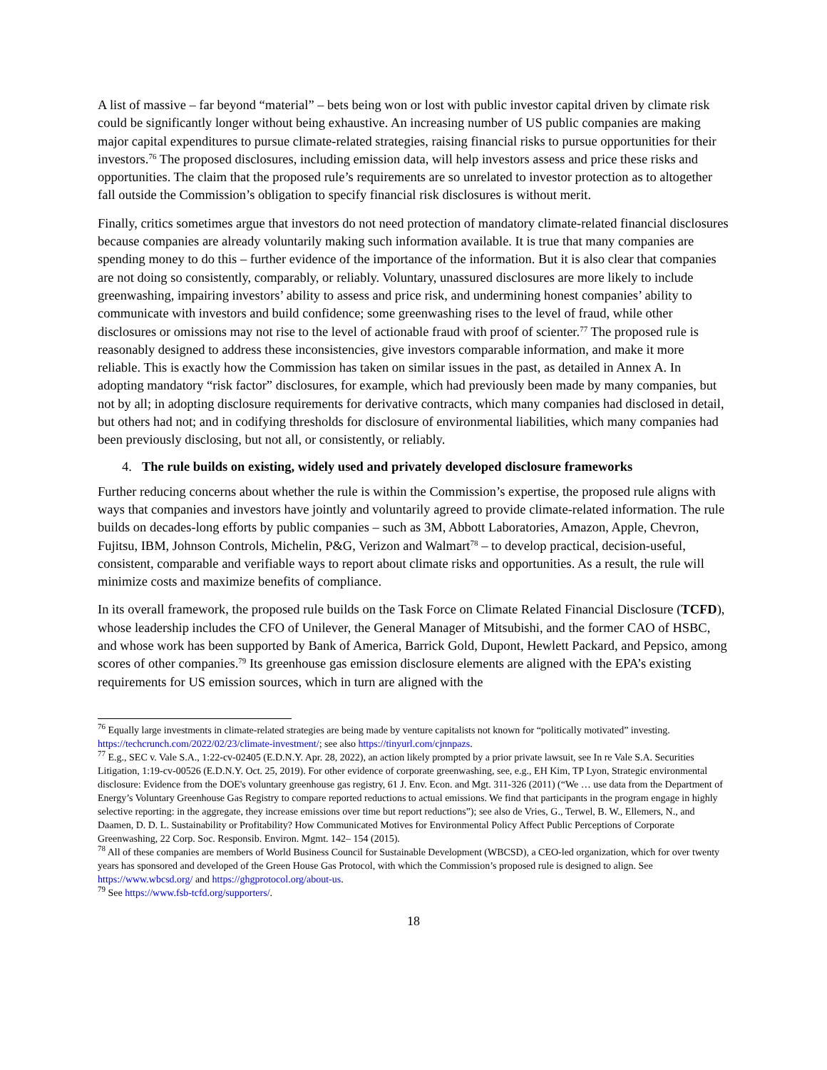A list of massive – far beyond “material” – bets being won or lost with public investor capital driven by climate risk could be significantly longer without being exhaustive. An increasing number of US public companies are making major capital expenditures to pursue climate-related strategies, raising financial risks to pursue opportunities for their investors.<sup>76</sup> The proposed disclosures, including emission data, will help investors assess and price these risks and opportunities. The claim that the proposed rule’s requirements are so unrelated to investor protection as to altogether fall outside the Commission’s obligation to specify financial risk disclosures is without merit.
Finally, critics sometimes argue that investors do not need protection of mandatory climate-related financial disclosures because companies are already voluntarily making such information available. It is true that many companies are spending money to do this – further evidence of the importance of the information. But it is also clear that companies are not doing so consistently, comparably, or reliably. Voluntary, unassured disclosures are more likely to include greenwashing, impairing investors’ ability to assess and price risk, and undermining honest companies’ ability to communicate with investors and build confidence; some greenwashing rises to the level of fraud, while other disclosures or omissions may not rise to the level of actionable fraud with proof of scienter.<sup>77</sup> The proposed rule is reasonably designed to address these inconsistencies, give investors comparable information, and make it more reliable. This is exactly how the Commission has taken on similar issues in the past, as detailed in Annex A. In adopting mandatory “risk factor” disclosures, for example, which had previously been made by many companies, but not by all; in adopting disclosure requirements for derivative contracts, which many companies had disclosed in detail, but others had not; and in codifying thresholds for disclosure of environmental liabilities, which many companies had been previously disclosing, but not all, or consistently, or reliably.
4. The rule builds on existing, widely used and privately developed disclosure frameworks
Further reducing concerns about whether the rule is within the Commission’s expertise, the proposed rule aligns with ways that companies and investors have jointly and voluntarily agreed to provide climate-related information. The rule builds on decades-long efforts by public companies – such as 3M, Abbott Laboratories, Amazon, Apple, Chevron, Fujitsu, IBM, Johnson Controls, Michelin, P&G, Verizon and Walmart<sup>78</sup> – to develop practical, decision-useful, consistent, comparable and verifiable ways to report about climate risks and opportunities. As a result, the rule will minimize costs and maximize benefits of compliance.
In its overall framework, the proposed rule builds on the Task Force on Climate Related Financial Disclosure (TCFD), whose leadership includes the CFO of Unilever, the General Manager of Mitsubishi, and the former CAO of HSBC, and whose work has been supported by Bank of America, Barrick Gold, Dupont, Hewlett Packard, and Pepsico, among scores of other companies.<sup>79</sup> Its greenhouse gas emission disclosure elements are aligned with the EPA’s existing requirements for US emission sources, which in turn are aligned with the
<sup>76</sup> Equally large investments in climate-related strategies are being made by venture capitalists not known for “politically motivated” investing. https://techcrunch.com/2022/02/23/climate-investment/; see also https://tinyurl.com/cjnnpazs.
<sup>77</sup> E.g., SEC v. Vale S.A., 1:22-cv-02405 (E.D.N.Y. Apr. 28, 2022), an action likely prompted by a prior private lawsuit, see In re Vale S.A. Securities Litigation, 1:19-cv-00526 (E.D.N.Y. Oct. 25, 2019). For other evidence of corporate greenwashing, see, e.g., EH Kim, TP Lyon, Strategic environmental disclosure: Evidence from the DOE's voluntary greenhouse gas registry, 61 J. Env. Econ. and Mgt. 311-326 (2011) (“We … use data from the Department of Energy’s Voluntary Greenhouse Gas Registry to compare reported reductions to actual emissions. We find that participants in the program engage in highly selective reporting: in the aggregate, they increase emissions over time but report reductions”); see also de Vries, G., Terwel, B. W., Ellemers, N., and Daamen, D. D. L. Sustainability or Profitability? How Communicated Motives for Environmental Policy Affect Public Perceptions of Corporate Greenwashing, 22 Corp. Soc. Responsib. Environ. Mgmt. 142– 154 (2015).
<sup>78</sup> All of these companies are members of World Business Council for Sustainable Development (WBCSD), a CEO-led organization, which for over twenty years has sponsored and developed of the Green House Gas Protocol, with which the Commission’s proposed rule is designed to align. See https://www.wbcsd.org/ and https://ghgprotocol.org/about-us.
<sup>79</sup> See https://www.fsb-tcfd.org/supporters/.
18